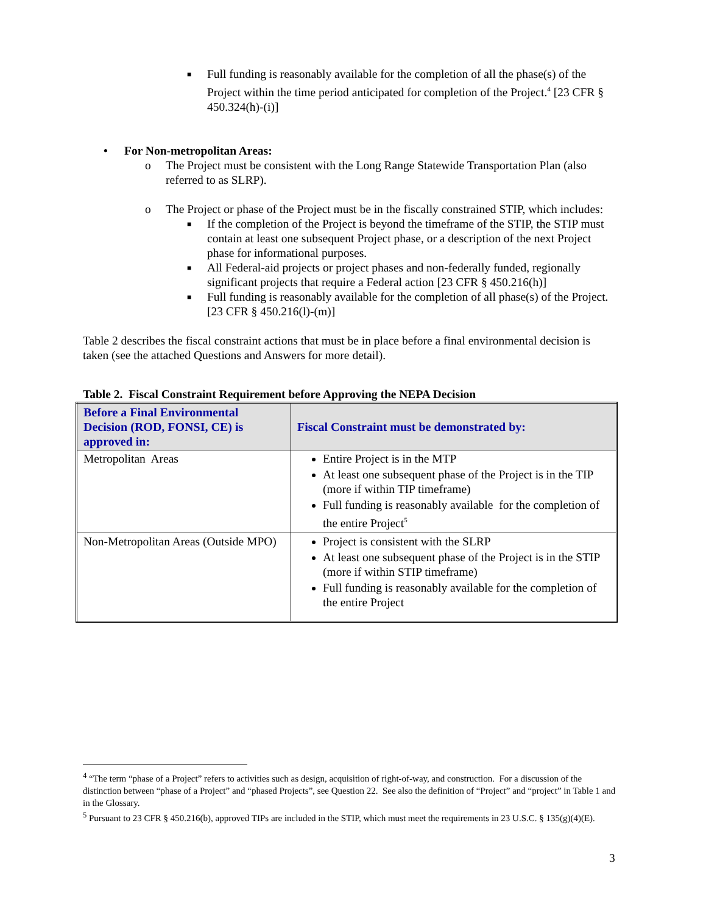■ Full funding is reasonably available for the completion of all the phase(s) of the Project within the time period anticipated for completion of the Project.<sup>4</sup> [23 CFR § 450.324(h)-(i)]
• For Non-metropolitan Areas:
o The Project must be consistent with the Long Range Statewide Transportation Plan (also referred to as SLRP).
o The Project or phase of the Project must be in the fiscally constrained STIP, which includes:
■ If the completion of the Project is beyond the timeframe of the STIP, the STIP must contain at least one subsequent Project phase, or a description of the next Project phase for informational purposes.
■ All Federal-aid projects or project phases and non-federally funded, regionally significant projects that require a Federal action [23 CFR § 450.216(h)]
■ Full funding is reasonably available for the completion of all phase(s) of the Project. [23 CFR § 450.216(l)-(m)]
Table 2 describes the fiscal constraint actions that must be in place before a final environmental decision is taken (see the attached Questions and Answers for more detail).
Table 2. Fiscal Constraint Requirement before Approving the NEPA Decision
| Before a Final Environmental Decision (ROD, FONSI, CE) is approved in: | Fiscal Constraint must be demonstrated by: |
| --- | --- |
| Metropolitan Areas | Entire Project is in the MTP At least one subsequent phase of the Project is in the TIP (more if within TIP timeframe) Full funding is reasonably available for the completion of the entire Project<sup>5</sup> |
| Non-Metropolitan Areas (Outside MPO) | Project is consistent with the SLRP At least one subsequent phase of the Project is in the STIP (more if within STIP timeframe) Full funding is reasonably available for the completion of the entire Project |
<sup>4</sup> “The term “phase of a Project” refers to activities such as design, acquisition of right-of-way, and construction. For a discussion of the distinction between “phase of a Project” and “phased Projects”, see Question 22. See also the definition of “Project” and “project” in Table 1 and in the Glossary.
<sup>5</sup> Pursuant to 23 CFR § 450.216(b), approved TIPs are included in the STIP, which must meet the requirements in 23 U.S.C. § 135(g)(4)(E).
3